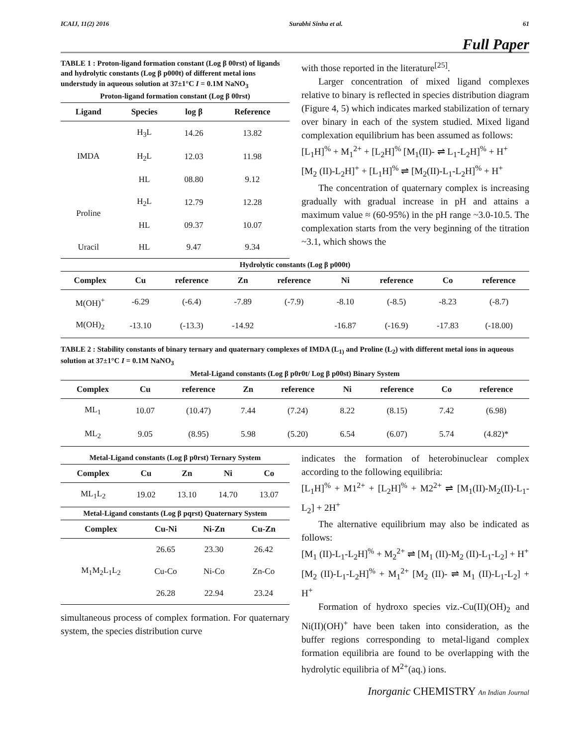ICAIJ, 11(2) 2016 Surabhi Sinha et al. 61
Full Paper
TABLE 1 : Proton-ligand formation constant (Log β 00rst) of ligands and hydrolytic constants (Log β p000t) of different metal ions understudy in aqueous solution at 37±1°C I = 0.1M NaNO<sub>3</sub>
Proton-ligand formation constant (Log β 00rst)
| Ligand | Species | log β | Reference |
| --- | --- | --- | --- |
| IMDA | H<sub>3</sub>L | 14.26 | 13.82 |
| | H<sub>2</sub>L | 12.03 | 11.98 |
| | HL | 08.80 | 9.12 |
| Proline | H<sub>2</sub>L | 12.79 | 12.28 |
| | HL | 09.37 | 10.07 |
| Uracil | HL | 9.47 | 9.34 |
with those reported in the literature<sup>[25]</sup>.
Larger concentration of mixed ligand complexes relative to binary is reflected in species distribution diagram (Figure 4, 5) which indicates marked stabilization of ternary over binary in each of the system studied. Mixed ligand complexation equilibrium has been assumed as follows:
[L<sub>1</sub>H]<sup>%</sup> + M<sub>1</sub><sup>2+</sup> + [L<sub>2</sub>H]<sup>%</sup> [M<sub>1</sub>(II)- ⇌ L<sub>1</sub>-L<sub>2</sub>H]<sup>%</sup> + H<sup>+</sup>
[M<sub>2</sub> (II)-L<sub>2</sub>H]<sup>+</sup> + [L<sub>1</sub>H]<sup>%</sup> ⇌ [M<sub>2</sub>(II)-L<sub>1</sub>-L<sub>2</sub>H]<sup>%</sup> + H<sup>+</sup>
The concentration of quaternary complex is increasing gradually with gradual increase in pH and attains a maximum value ≈ (60-95%) in the pH range ~3.0-10.5. The complexation starts from the very beginning of the titration ~3.1, which shows the
Hydrolytic constants (Log β p000t)
| Complex | Cu | reference | Zn | reference | Ni | reference | Co | reference |
| --- | --- | --- | --- | --- | --- | --- | --- | --- |
| M(OH)<sup>+</sup> | -6.29 | (-6.4) | -7.89 | (-7.9) | -8.10 | (-8.5) | -8.23 | (-8.7) |
| M(OH)<sub>2</sub> | -13.10 | (-13.3) | -14.92 | | -16.87 | (-16.9) | -17.83 | (-18.00) |
TABLE 2 : Stability constants of binary ternary and quaternary complexes of IMDA (L<sub>1)</sub> and Proline (L<sub>2</sub>) with different metal ions in aqueous solution at 37±1°C I = 0.1M NaNO<sub>3</sub>
Metal-Ligand constants (Log β p0r0t/ Log β p00st) Binary System
| Complex | Cu | reference | Zn | reference | Ni | reference | Co | reference |
| --- | --- | --- | --- | --- | --- | --- | --- | --- |
| ML<sub>1</sub> | 10.07 | (10.47) | 7.44 | (7.24) | 8.22 | (8.15) | 7.42 | (6.98) |
| ML<sub>2</sub> | 9.05 | (8.95) | 5.98 | (5.20) | 6.54 | (6.07) | 5.74 | (4.82)* |
Metal-Ligand constants (Log β p0rst) Ternary System
| Complex | Cu | Zn | Ni | Co |
| --- | --- | --- | --- | --- |
| ML<sub>1</sub>L<sub>2</sub> | 19.02 | 13.10 | 14.70 | 13.07 |
Metal-Ligand constants (Log β pqrst) Quaternary System
| Complex | Cu-Ni | Ni-Zn | Cu-Zn |
| --- | --- | --- | --- |
| M<sub>1</sub>M<sub>2</sub>L<sub>1</sub>L<sub>2</sub> | 26.65 | 23.30 | 26.42 |
| | Cu-Co | Ni-Co | Zn-Co |
| | 26.28 | 22.94 | 23.24 |
simultaneous process of complex formation. For quaternary system, the species distribution curve
indicates the formation of heterobinuclear complex according to the following equilibria:
[L<sub>1</sub>H]<sup>%</sup> + M1<sup>2+</sup> + [L<sub>2</sub>H]<sup>%</sup> + M2<sup>2+</sup> ⇌ [M<sub>1</sub>(II)-M<sub>2</sub>(II)-L<sub>1</sub>-L<sub>2</sub>] + 2H<sup>+</sup>
The alternative equilibrium may also be indicated as follows:
[M<sub>1</sub> (II)-L<sub>1</sub>-L<sub>2</sub>H]<sup>%</sup> + M<sub>2</sub><sup>2+</sup> ⇌ [M<sub>1</sub> (II)-M<sub>2</sub> (II)-L<sub>1</sub>-L<sub>2</sub>] + H<sup>+</sup>
[M<sub>2</sub> (II)-L<sub>1</sub>-L<sub>2</sub>H]<sup>%</sup> + M<sub>1</sub><sup>2+</sup> [M<sub>2</sub> (II)- ⇌ M<sub>1</sub> (II)-L<sub>1</sub>-L<sub>2</sub>] + H<sup>+</sup>
Formation of hydroxo species viz.-Cu(II)(OH)<sub>2</sub> and Ni(II)(OH)<sup>+</sup> have been taken into consideration, as the buffer regions corresponding to metal-ligand complex formation equilibria are found to be overlapping with the hydrolytic equilibria of M<sup>2+</sup>(aq.) ions.
Inorganic CHEMISTRY An Indian Journal